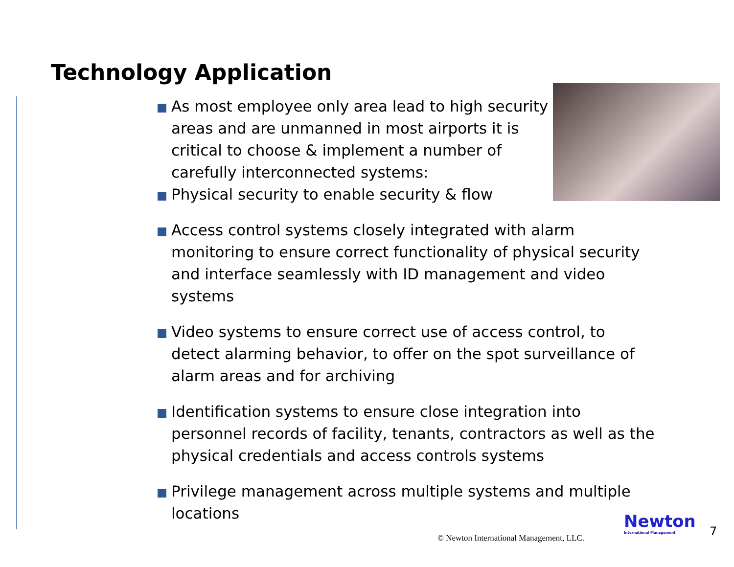Technology Application
As most employee only area lead to high security areas and are unmanned in most airports it is critical to choose & implement a number of carefully interconnected systems:
Physical security to enable security & flow
Access control systems closely integrated with alarm monitoring to ensure correct functionality of physical security and interface seamlessly with ID management and video systems
Video systems to ensure correct use of access control, to detect alarming behavior, to offer on the spot surveillance of alarm areas and for archiving
Identification systems to ensure close integration into personnel records of facility, tenants, contractors as well as the physical credentials and access controls systems
Privilege management across multiple systems and multiple locations
© Newton International Management, LLC.
Newton
International Management
7